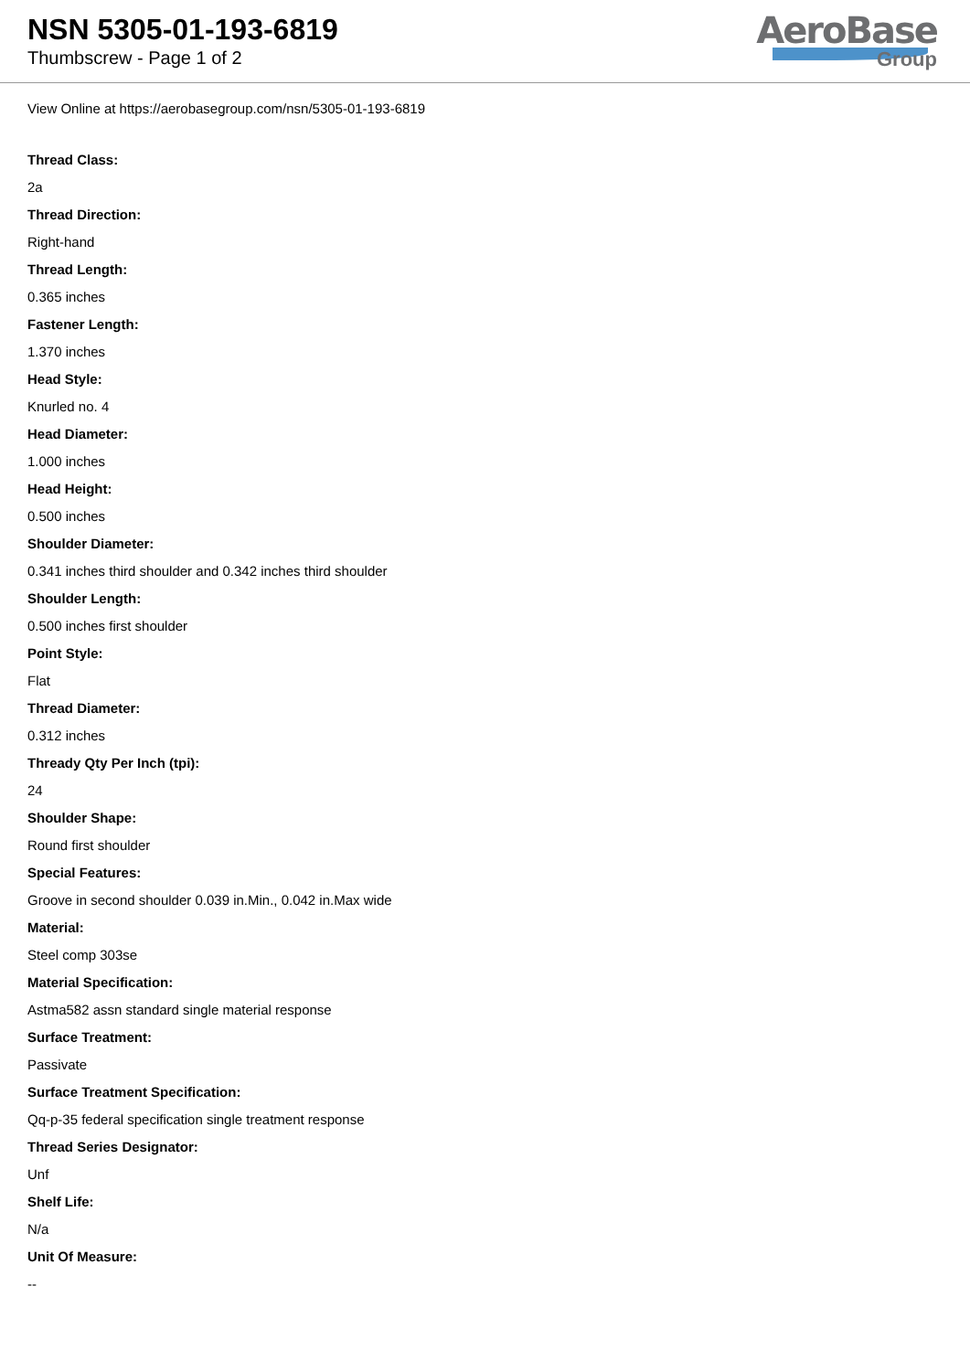NSN 5305-01-193-6819
Thumbscrew - Page 1 of 2
AeroBase
Group
View Online at https://aerobasegroup.com/nsn/5305-01-193-6819
Thread Class:
2a
Thread Direction:
Right-hand
Thread Length:
0.365 inches
Fastener Length:
1.370 inches
Head Style:
Knurled no. 4
Head Diameter:
1.000 inches
Head Height:
0.500 inches
Shoulder Diameter:
0.341 inches third shoulder and 0.342 inches third shoulder
Shoulder Length:
0.500 inches first shoulder
Point Style:
Flat
Thread Diameter:
0.312 inches
Thready Qty Per Inch (tpi):
24
Shoulder Shape:
Round first shoulder
Special Features:
Groove in second shoulder 0.039 in.Min., 0.042 in.Max wide
Material:
Steel comp 303se
Material Specification:
Astma582 assn standard single material response
Surface Treatment:
Passivate
Surface Treatment Specification:
Qq-p-35 federal specification single treatment response
Thread Series Designator:
Unf
Shelf Life:
N/a
Unit Of Measure:
--